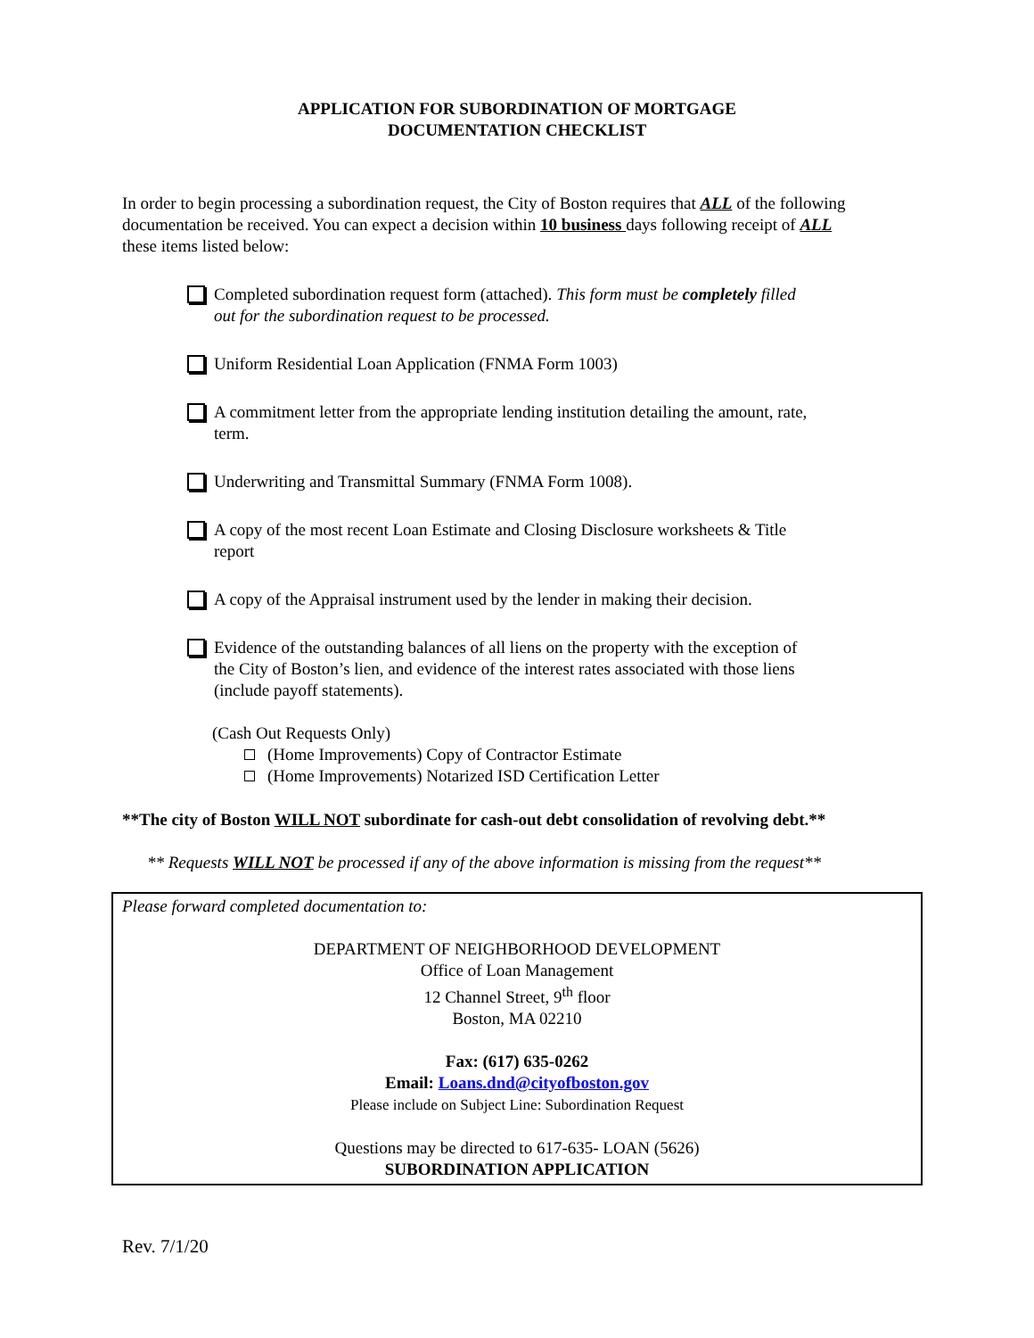APPLICATION FOR SUBORDINATION OF MORTGAGE
DOCUMENTATION CHECKLIST
In order to begin processing a subordination request, the City of Boston requires that ALL of the following documentation be received. You can expect a decision within 10 business days following receipt of ALL these items listed below:
Completed subordination request form (attached). This form must be completely filled out for the subordination request to be processed.
Uniform Residential Loan Application (FNMA Form 1003)
A commitment letter from the appropriate lending institution detailing the amount, rate, term.
Underwriting and Transmittal Summary (FNMA Form 1008).
A copy of the most recent Loan Estimate and Closing Disclosure worksheets & Title report
A copy of the Appraisal instrument used by the lender in making their decision.
Evidence of the outstanding balances of all liens on the property with the exception of the City of Boston’s lien, and evidence of the interest rates associated with those liens (include payoff statements).
(Cash Out Requests Only)
(Home Improvements) Copy of Contractor Estimate
(Home Improvements) Notarized ISD Certification Letter
**The city of Boston WILL NOT subordinate for cash-out debt consolidation of revolving debt.**
** Requests WILL NOT be processed if any of the above information is missing from the request**
Please forward completed documentation to:
DEPARTMENT OF NEIGHBORHOOD DEVELOPMENT
Office of Loan Management
12 Channel Street, 9<sup>th</sup> floor
Boston, MA 02210
Fax: (617) 635-0262
Email: Loans.dnd@cityofboston.gov
Please include on Subject Line: Subordination Request
Questions may be directed to 617-635- LOAN (5626)
SUBORDINATION APPLICATION
Rev. 7/1/20